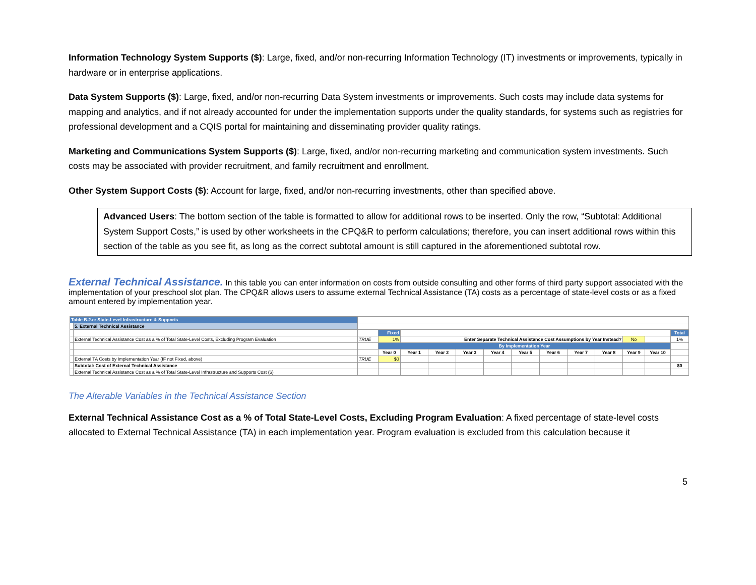Information Technology System Supports ($): Large, fixed, and/or non-recurring Information Technology (IT) investments or improvements, typically in hardware or in enterprise applications.
Data System Supports ($): Large, fixed, and/or non-recurring Data System investments or improvements. Such costs may include data systems for mapping and analytics, and if not already accounted for under the implementation supports under the quality standards, for systems such as registries for professional development and a CQIS portal for maintaining and disseminating provider quality ratings.
Marketing and Communications System Supports ($): Large, fixed, and/or non-recurring marketing and communication system investments. Such costs may be associated with provider recruitment, and family recruitment and enrollment.
Other System Support Costs ($): Account for large, fixed, and/or non-recurring investments, other than specified above.
Advanced Users: The bottom section of the table is formatted to allow for additional rows to be inserted. Only the row, “Subtotal: Additional System Support Costs,” is used by other worksheets in the CPQ&R to perform calculations; therefore, you can insert additional rows within this section of the table as you see fit, as long as the correct subtotal amount is still captured in the aforementioned subtotal row.
External Technical Assistance.
In this table you can enter information on costs from outside consulting and other forms of third party support associated with the implementation of your preschool slot plan. The CPQ&R allows users to assume external Technical Assistance (TA) costs as a percentage of state-level costs or as a fixed amount entered by implementation year.
| Table B.2.c: State-Level Infrastructure & Supports | | | | | | | | | | | | | | |
| | 5. External Technical Assistance | | | | | | | | | | | | | |
| | | | Fixed | | | | | | | | | | | Total |
| | External Technical Assistance Cost as a % of Total State-Level Costs, Excluding Program Evaluation | TRUE | 1% | Enter Separate Technical Assistance Cost Assumptions by Year Instead? | | | | | | | | No | | 1% |
| | | | By Implementation Year | | | | | | | | | | | |
| | | | Year 0 | Year 1 | Year 2 | Year 3 | Year 4 | Year 5 | Year 6 | Year 7 | Year 8 | Year 9 | Year 10 | |
| | External TA Costs by Implementation Year (IF not Fixed, above) | TRUE | $0 | | | | | | | | | | | |
| | Subtotal: Cost of External Technical Assistance | | | | | | | | | | | | | $0 |
| | External Technical Assistance Cost as a % of Total State-Level Infrastructure and Supports Cost ($) | | | | | | | | | | | | | |
The Alterable Variables in the Technical Assistance Section
External Technical Assistance Cost as a % of Total State-Level Costs, Excluding Program Evaluation: A fixed percentage of state-level costs allocated to External Technical Assistance (TA) in each implementation year. Program evaluation is excluded from this calculation because it
5